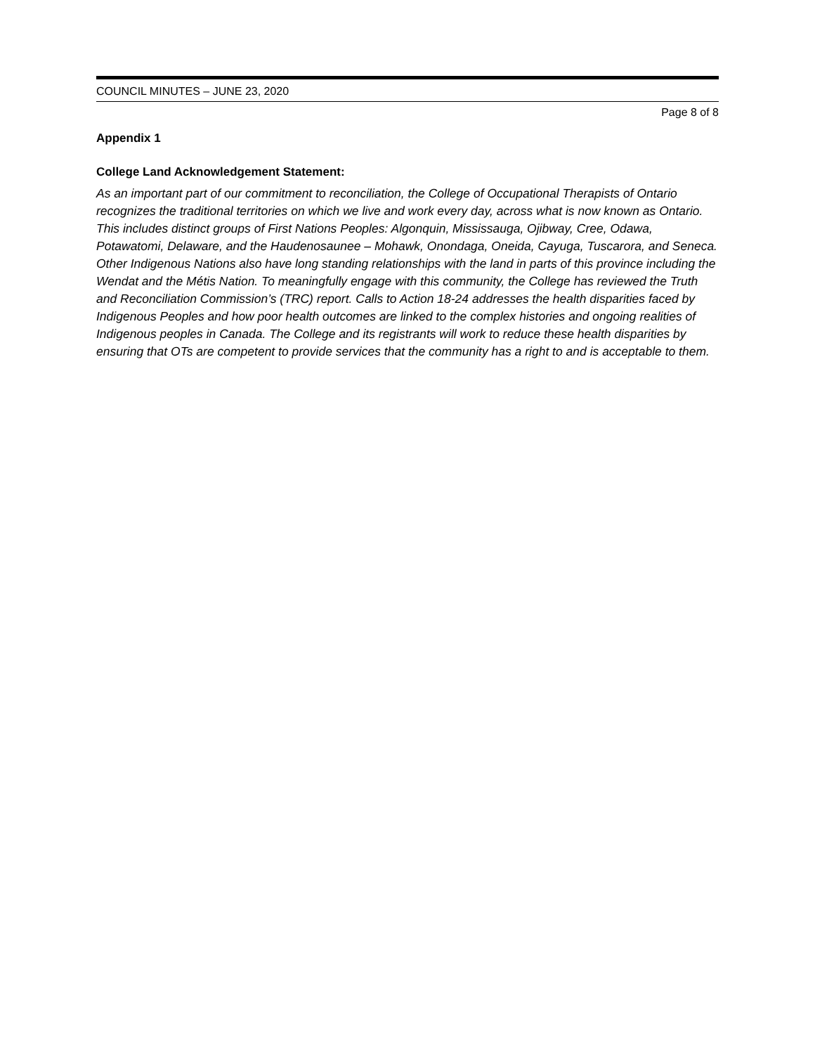COUNCIL MINUTES – JUNE 23, 2020
Page 8 of 8
Appendix 1
College Land Acknowledgement Statement:
As an important part of our commitment to reconciliation, the College of Occupational Therapists of Ontario recognizes the traditional territories on which we live and work every day, across what is now known as Ontario. This includes distinct groups of First Nations Peoples: Algonquin, Mississauga, Ojibway, Cree, Odawa, Potawatomi, Delaware, and the Haudenosaunee – Mohawk, Onondaga, Oneida, Cayuga, Tuscarora, and Seneca. Other Indigenous Nations also have long standing relationships with the land in parts of this province including the Wendat and the Métis Nation. To meaningfully engage with this community, the College has reviewed the Truth and Reconciliation Commission’s (TRC) report. Calls to Action 18-24 addresses the health disparities faced by Indigenous Peoples and how poor health outcomes are linked to the complex histories and ongoing realities of Indigenous peoples in Canada. The College and its registrants will work to reduce these health disparities by ensuring that OTs are competent to provide services that the community has a right to and is acceptable to them.